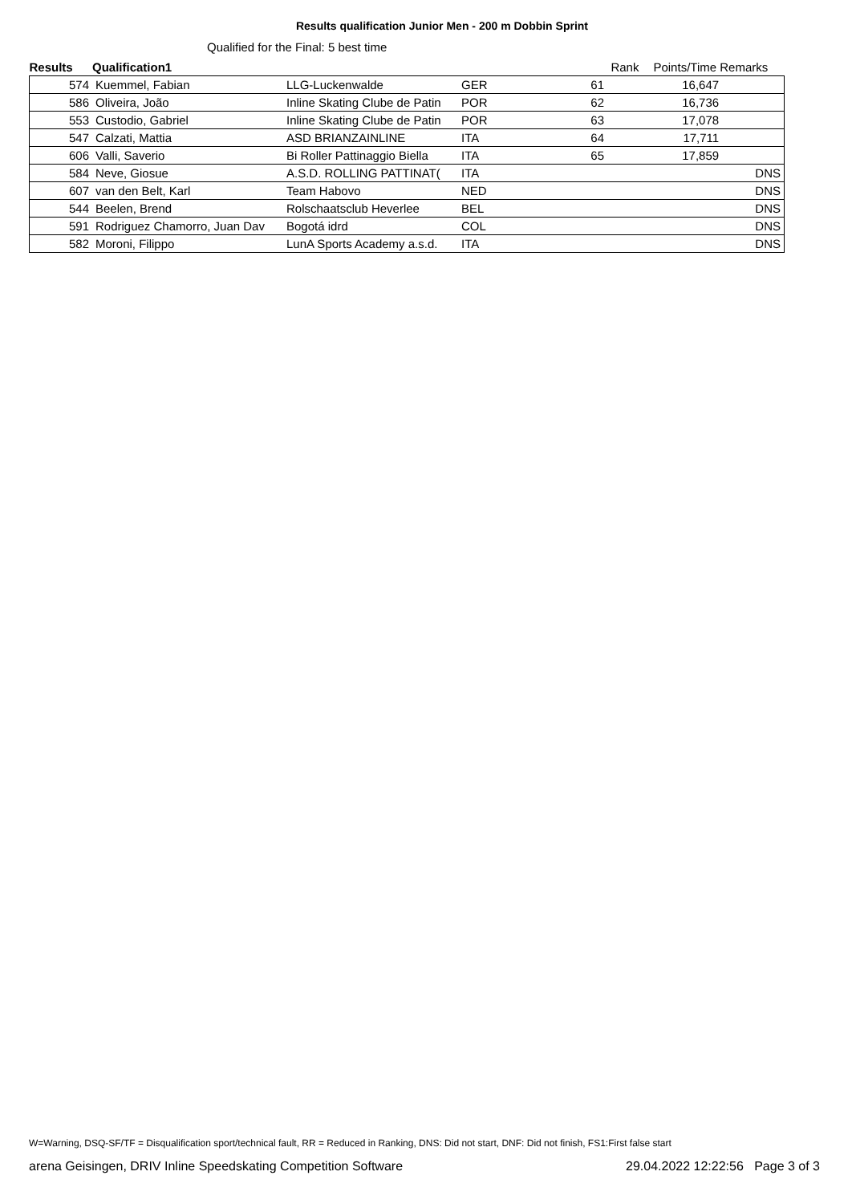Results qualification Junior Men - 200 m Dobbin Sprint
Qualified for the Final: 5 best time
| Results | Qualification1 | | | | Rank | Points/Time Remarks | |
| --- | --- | --- | --- | --- | --- | --- | --- |
| 574 | Kuemmel, Fabian | LLG-Luckenwalde | GER | 61 | | 16,647 | |
| 586 | Oliveira, João | Inline Skating Clube de Patin | POR | 62 | | 16,736 | |
| 553 | Custodio, Gabriel | Inline Skating Clube de Patin | POR | 63 | | 17,078 | |
| 547 | Calzati, Mattia | ASD BRIANZAINLINE | ITA | 64 | | 17,711 | |
| 606 | Valli, Saverio | Bi Roller Pattinaggio Biella | ITA | 65 | | 17,859 | |
| 584 | Neve, Giosue | A.S.D. ROLLING PATTINAT( | ITA | | | | DNS |
| 607 | van den Belt, Karl | Team Habovo | NED | | | | DNS |
| 544 | Beelen, Brend | Rolschaatsclub Heverlee | BEL | | | | DNS |
| 591 | Rodriguez Chamorro, Juan Dav | Bogotá idrd | COL | | | | DNS |
| 582 | Moroni, Filippo | LunA Sports Academy a.s.d. | ITA | | | | DNS |
W=Warning, DSQ-SF/TF = Disqualification sport/technical fault, RR = Reduced in Ranking, DNS: Did not start, DNF: Did not finish, FS1:First false start
arena Geisingen, DRIV Inline Speedskating Competition Software 29.04.2022 12:22:56 Page 3 of 3